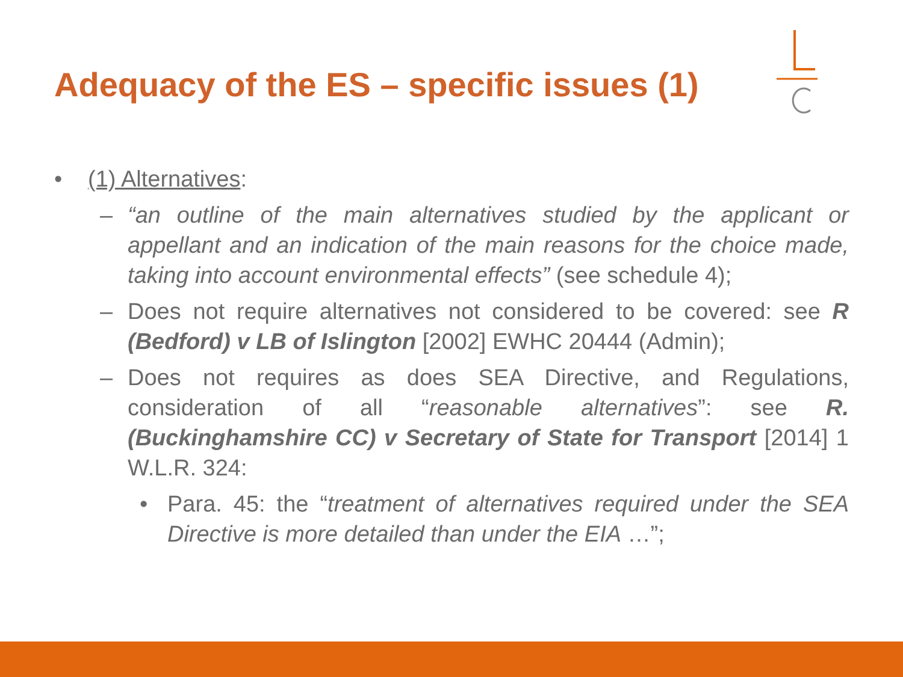Adequacy of the ES – specific issues (1)
• (1) Alternatives:
– “an outline of the main alternatives studied by the applicant or appellant and an indication of the main reasons for the choice made, taking into account environmental effects” (see schedule 4);
– Does not require alternatives not considered to be covered: see R (Bedford) v LB of Islington [2002] EWHC 20444 (Admin);
– Does not requires as does SEA Directive, and Regulations, consideration of all “reasonable alternatives”: see R. (Buckinghamshire CC) v Secretary of State for Transport [2014] 1 W.L.R. 324:
• Para. 45: the “treatment of alternatives required under the SEA Directive is more detailed than under the EIA …”;